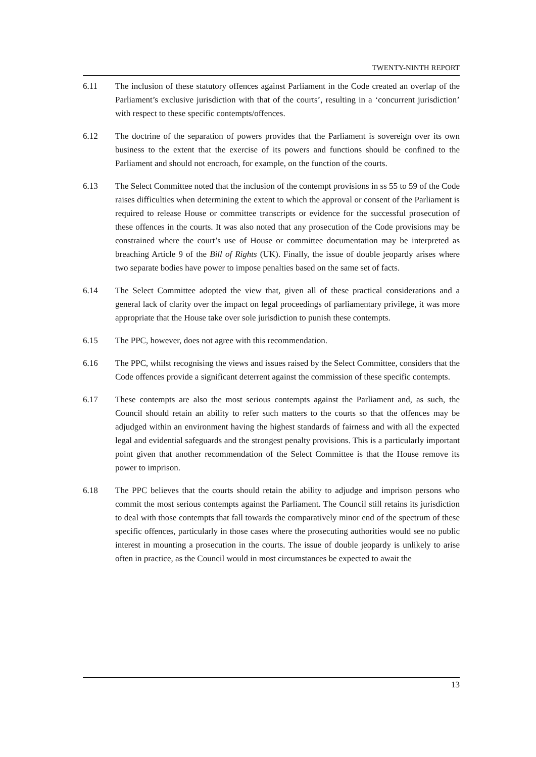TWENTY-NINTH REPORT
6.11 The inclusion of these statutory offences against Parliament in the Code created an overlap of the Parliament’s exclusive jurisdiction with that of the courts’, resulting in a ‘concurrent jurisdiction’ with respect to these specific contempts/offences.
6.12 The doctrine of the separation of powers provides that the Parliament is sovereign over its own business to the extent that the exercise of its powers and functions should be confined to the Parliament and should not encroach, for example, on the function of the courts.
6.13 The Select Committee noted that the inclusion of the contempt provisions in ss 55 to 59 of the Code raises difficulties when determining the extent to which the approval or consent of the Parliament is required to release House or committee transcripts or evidence for the successful prosecution of these offences in the courts. It was also noted that any prosecution of the Code provisions may be constrained where the court’s use of House or committee documentation may be interpreted as breaching Article 9 of the Bill of Rights (UK). Finally, the issue of double jeopardy arises where two separate bodies have power to impose penalties based on the same set of facts.
6.14 The Select Committee adopted the view that, given all of these practical considerations and a general lack of clarity over the impact on legal proceedings of parliamentary privilege, it was more appropriate that the House take over sole jurisdiction to punish these contempts.
6.15 The PPC, however, does not agree with this recommendation.
6.16 The PPC, whilst recognising the views and issues raised by the Select Committee, considers that the Code offences provide a significant deterrent against the commission of these specific contempts.
6.17 These contempts are also the most serious contempts against the Parliament and, as such, the Council should retain an ability to refer such matters to the courts so that the offences may be adjudged within an environment having the highest standards of fairness and with all the expected legal and evidential safeguards and the strongest penalty provisions. This is a particularly important point given that another recommendation of the Select Committee is that the House remove its power to imprison.
6.18 The PPC believes that the courts should retain the ability to adjudge and imprison persons who commit the most serious contempts against the Parliament. The Council still retains its jurisdiction to deal with those contempts that fall towards the comparatively minor end of the spectrum of these specific offences, particularly in those cases where the prosecuting authorities would see no public interest in mounting a prosecution in the courts. The issue of double jeopardy is unlikely to arise often in practice, as the Council would in most circumstances be expected to await the
13